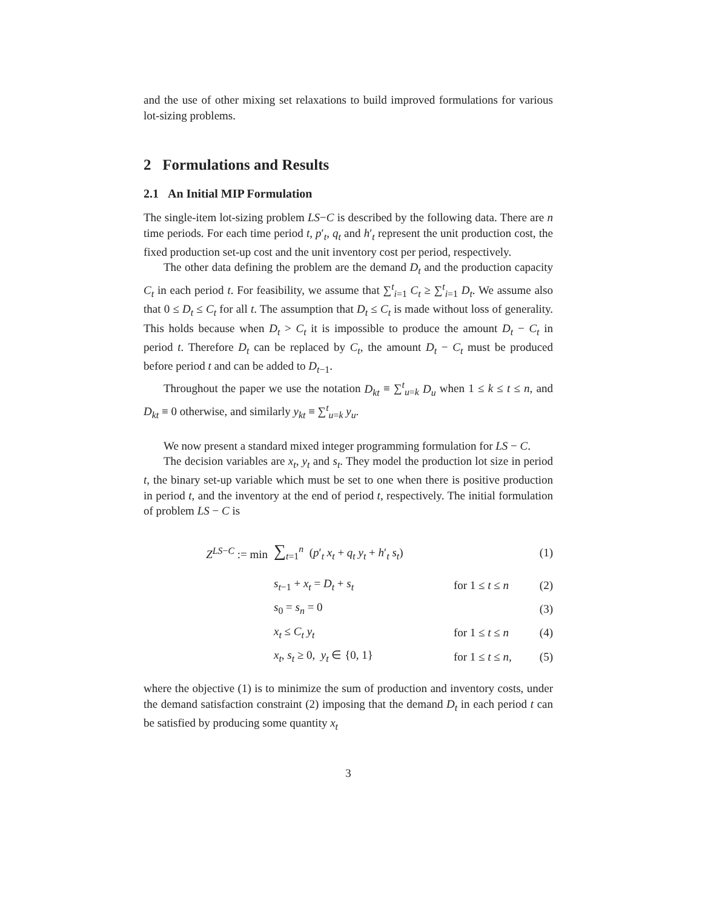and the use of other mixing set relaxations to build improved formulations for various lot-sizing problems.
2 Formulations and Results
2.1 An Initial MIP Formulation
The single-item lot-sizing problem LS−C is described by the following data. There are n time periods. For each time period t, p′<sub>t</sub>, q<sub>t</sub> and h′<sub>t</sub> represent the unit production cost, the fixed production set-up cost and the unit inventory cost per period, respectively.
The other data defining the problem are the demand D<sub>t</sub> and the production capacity C<sub>t</sub> in each period t. For feasibility, we assume that ∑<sup>t</sup><sub>i=1</sub> C<sub>t</sub> ≥ ∑<sup>t</sup><sub>i=1</sub> D<sub>t</sub>. We assume also that 0 ≤ D<sub>t</sub> ≤ C<sub>t</sub> for all t. The assumption that D<sub>t</sub> ≤ C<sub>t</sub> is made without loss of generality. This holds because when D<sub>t</sub> > C<sub>t</sub> it is impossible to produce the amount D<sub>t</sub> − C<sub>t</sub> in period t. Therefore D<sub>t</sub> can be replaced by C<sub>t</sub>, the amount D<sub>t</sub> − C<sub>t</sub> must be produced before period t and can be added to D<sub>t−1</sub>.
Throughout the paper we use the notation D<sub>kt</sub> ≡ ∑<sup>t</sup><sub>u=k</sub> D<sub>u</sub> when 1 ≤ k ≤ t ≤ n, and D<sub>kt</sub> ≡ 0 otherwise, and similarly y<sub>kt</sub> ≡ ∑<sup>t</sup><sub>u=k</sub> y<sub>u</sub>.
We now present a standard mixed integer programming formulation for LS − C.
The decision variables are x<sub>t</sub>, y<sub>t</sub> and s<sub>t</sub>. They model the production lot size in period t, the binary set-up variable which must be set to one when there is positive production in period t, and the inventory at the end of period t, respectively. The initial formulation of problem LS − C is
| Z<sup>LS−C</sup> := min | ∑<sub>t=1</sub><sup>n</sup> ( p ′<sub>t</sub> x<sub>t</sub> + q<sub>t</sub> y<sub>t</sub> + h ′<sub>t</sub> s<sub>t</sub> ) | | (1) |
| | s<sub>t−1</sub> + x<sub>t</sub> = D<sub>t</sub> + s<sub>t</sub> | for 1 ≤ t ≤ n | (2) |
| | s<sub>0</sub> = s<sub>n</sub> = 0 | | (3) |
| | x<sub>t</sub> ≤ C<sub>t</sub> y<sub>t</sub> | for 1 ≤ t ≤ n | (4) |
| | x<sub>t</sub> , s<sub>t</sub> ≥ 0, y<sub>t</sub> ∈ {0, 1} | for 1 ≤ t ≤ n , | (5) |
where the objective (1) is to minimize the sum of production and inventory costs, under the demand satisfaction constraint (2) imposing that the demand D<sub>t</sub> in each period t can be satisfied by producing some quantity x<sub>t</sub>
3